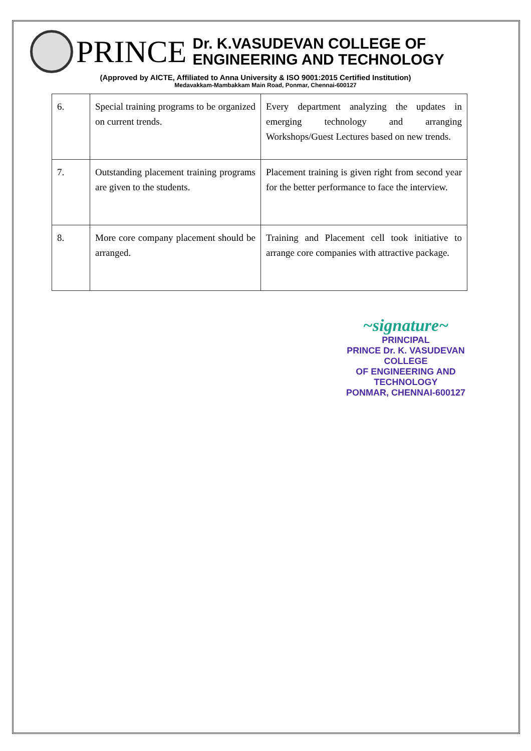PRINCE
Dr. K.VASUDEVAN COLLEGE OF
ENGINEERING AND TECHNOLOGY
(Approved by AICTE, Affiliated to Anna University & ISO 9001:2015 Certified Institution)
Medavakkam-Mambakkam Main Road, Ponmar, Chennai-600127
| 6. | Special training programs to be organized on current trends. | Every department analyzing the updates in emerging technology and arranging Workshops/Guest Lectures based on new trends. |
| 7. | Outstanding placement training programs are given to the students. | Placement training is given right from second year for the better performance to face the interview. |
| 8. | More core company placement should be arranged. | Training and Placement cell took initiative to arrange core companies with attractive package. |
~signature~
PRINCIPAL
PRINCE Dr. K. VASUDEVAN COLLEGE
OF ENGINEERING AND TECHNOLOGY
PONMAR, CHENNAI-600127